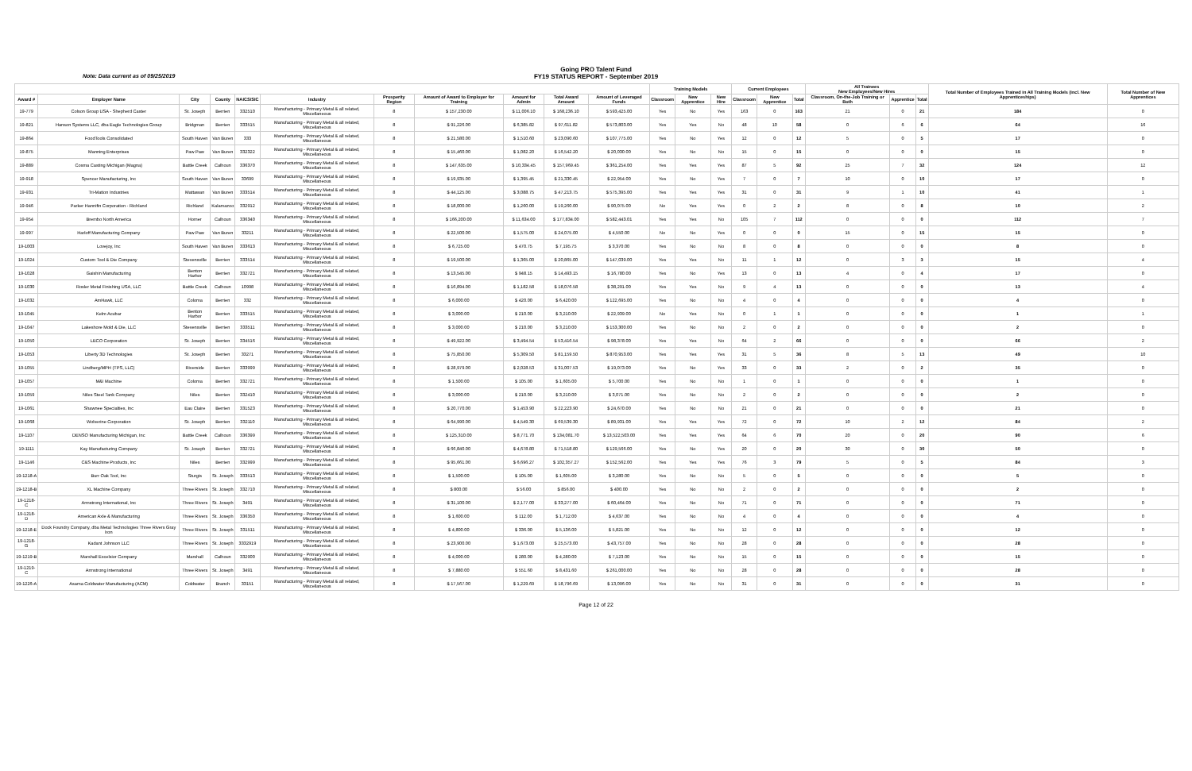Going PRO Talent Fund
FY19 STATUS REPORT - September 2019
Note: Data current as of 09/25/2019
| | | | | | | | | | | | Training Models | | | Current Employees | | | All Trainees New Employees/New Hires | | | Total Number of Employees Trained in All Training Models (incl. New Apprenticeships) | Total Number of New Apprentices |
| --- | --- | --- | --- | --- | --- | --- | --- | --- | --- | --- | --- | --- | --- | --- | --- | --- | --- | --- | --- | --- | --- |
| Award # | Employer Name | City | County | NAICS/SIC | Industry | Prosperity Region | Amount of Award to Employer for Training | Amount for Admin | Total Award Amount | Amount of Leveraged Funds | Classroom | New Apprentice | New Hire | Classroom | New Apprentice | Total | Classroom, On-the-Job Training or Both | Apprentice | Total | | |
| 19-779 | Colson Group USA - Shepherd Caster | St. Joseph | Berrien | 332510 | Manufacturing - Primary Metal & all related, Miscellaneous | 8 | $ 157,230.00 | $ 11,006.10 | $ 168,236.10 | $ 593,425.00 | Yes | No | Yes | 163 | 0 | 163 | 21 | 0 | 21 | 184 | 0 |
| 19-821 | Hanson Systems LLC, dba Eagle Technologies Group | Bridgman | Berrien | 333515 | Manufacturing - Primary Metal & all related, Miscellaneous | 8 | $ 91,226.00 | $ 6,385.82 | $ 97,611.82 | $ 573,803.00 | Yes | Yes | No | 48 | 10 | 58 | 0 | 6 | 6 | 64 | 16 |
| 19-864 | FoodTools Consolidated | South Haven | Van Buren | 333 | Manufacturing - Primary Metal & all related, Miscellaneous | 8 | $ 21,580.00 | $ 1,510.60 | $ 23,090.60 | $ 107,775.00 | Yes | No | Yes | 12 | 0 | 12 | 5 | 0 | 5 | 17 | 0 |
| 19-875 | Manning Enterprises | Paw Paw | Van Buren | 332322 | Manufacturing - Primary Metal & all related, Miscellaneous | 8 | $ 15,460.00 | $ 1,082.20 | $ 16,542.20 | $ 20,030.00 | Yes | No | No | 15 | 0 | 15 | 0 | 0 | 0 | 15 | 0 |
| 19-889 | Cosma Casting Michigan (Magna) | Battle Creek | Calhoun | 336370 | Manufacturing - Primary Metal & all related, Miscellaneous | 8 | $ 147,635.00 | $ 10,334.45 | $ 157,969.45 | $ 361,254.00 | Yes | Yes | Yes | 87 | 5 | 92 | 25 | 7 | 32 | 124 | 12 |
| 19-918 | Spencer Manufacturing, Inc | South Haven | Van Buren | 33699 | Manufacturing - Primary Metal & all related, Miscellaneous | 8 | $ 19,935.00 | $ 1,395.45 | $ 21,330.45 | $ 22,954.00 | Yes | No | Yes | 7 | 0 | 7 | 10 | 0 | 10 | 17 | 0 |
| 19-931 | Tri-Mation Industries | Mattawan | Van Buren | 333514 | Manufacturing - Primary Metal & all related, Miscellaneous | 8 | $ 44,125.00 | $ 3,088.75 | $ 47,213.75 | $ 575,395.00 | Yes | Yes | Yes | 31 | 0 | 31 | 9 | 1 | 10 | 41 | 1 |
| 19-946 | Parker Hannifin Corporation - Richland | Richland | Kalamazoo | 332912 | Manufacturing - Primary Metal & all related, Miscellaneous | 8 | $ 18,000.00 | $ 1,260.00 | $ 19,260.00 | $ 90,075.00 | No | Yes | Yes | 0 | 2 | 2 | 8 | 0 | 8 | 10 | 2 |
| 19-954 | Brembo North America | Homer | Calhoun | 336340 | Manufacturing - Primary Metal & all related, Miscellaneous | 8 | $ 166,200.00 | $ 11,634.00 | $ 177,834.00 | $ 582,443.01 | Yes | Yes | No | 105 | 7 | 112 | 0 | 0 | 0 | 112 | 7 |
| 19-997 | Harloff Manufacturing Company | Paw Paw | Van Buren | 33211 | Manufacturing - Primary Metal & all related, Miscellaneous | 8 | $ 22,500.00 | $ 1,575.00 | $ 24,075.00 | $ 4,550.00 | No | No | Yes | 0 | 0 | 0 | 15 | 0 | 15 | 15 | 0 |
| 19-1003 | Lovejoy, Inc | South Haven | Van Buren | 333613 | Manufacturing - Primary Metal & all related, Miscellaneous | 8 | $ 6,725.00 | $ 470.75 | $ 7,195.75 | $ 3,370.00 | Yes | No | No | 8 | 0 | 8 | 0 | 0 | 0 | 8 | 0 |
| 19-1024 | Custom Tool & Die Company | Stevensville | Berrien | 333514 | Manufacturing - Primary Metal & all related, Miscellaneous | 8 | $ 19,500.00 | $ 1,365.00 | $ 20,865.00 | $ 147,039.00 | Yes | Yes | No | 11 | 1 | 12 | 0 | 3 | 3 | 15 | 4 |
| 19-1028 | Gaishin Manufacturing | Benton Harbor | Berrien | 332721 | Manufacturing - Primary Metal & all related, Miscellaneous | 8 | $ 13,545.00 | $ 948.15 | $ 14,493.15 | $ 16,780.00 | Yes | No | Yes | 13 | 0 | 13 | 4 | 0 | 4 | 17 | 0 |
| 19-1030 | Rosler Metal Finishing USA, LLC | Battle Creek | Calhoun | 10998 | Manufacturing - Primary Metal & all related, Miscellaneous | 8 | $ 16,894.00 | $ 1,182.58 | $ 18,076.58 | $ 38,291.00 | Yes | Yes | No | 9 | 4 | 13 | 0 | 0 | 0 | 13 | 4 |
| 19-1032 | AmHawk, LLC | Coloma | Berrien | 332 | Manufacturing - Primary Metal & all related, Miscellaneous | 8 | $ 6,000.00 | $ 420.00 | $ 6,420.00 | $ 122,695.00 | Yes | No | No | 4 | 0 | 4 | 0 | 0 | 0 | 4 | 0 |
| 19-1045 | Kelm Acubar | Benton Harbor | Berrien | 333515 | Manufacturing - Primary Metal & all related, Miscellaneous | 8 | $ 3,000.00 | $ 210.00 | $ 3,210.00 | $ 22,939.00 | No | Yes | No | 0 | 1 | 1 | 0 | 0 | 0 | 1 | 1 |
| 19-1047 | Lakeshore Mold & Die, LLC | Stevensville | Berrien | 333511 | Manufacturing - Primary Metal & all related, Miscellaneous | 8 | $ 3,000.00 | $ 210.00 | $ 3,210.00 | $ 153,300.00 | Yes | No | No | 2 | 0 | 2 | 0 | 0 | 0 | 2 | 0 |
| 19-1050 | LECO Corporation | St. Joseph | Berrien | 334516 | Manufacturing - Primary Metal & all related, Miscellaneous | 8 | $ 49,922.00 | $ 3,494.54 | $ 53,416.54 | $ 98,378.00 | Yes | Yes | No | 64 | 2 | 66 | 0 | 0 | 0 | 66 | 2 |
| 19-1053 | Liberty 3D Technologies | St. Joseph | Berrien | 33271 | Manufacturing - Primary Metal & all related, Miscellaneous | 8 | $ 75,850.00 | $ 5,309.50 | $ 81,159.50 | $ 870,953.00 | Yes | Yes | Yes | 31 | 5 | 36 | 8 | 5 | 13 | 49 | 10 |
| 19-1055 | Lindberg/MPH (TPS, LLC) | Riverside | Berrien | 333999 | Manufacturing - Primary Metal & all related, Miscellaneous | 8 | $ 28,979.00 | $ 2,028.53 | $ 31,007.53 | $ 19,073.00 | Yes | No | Yes | 33 | 0 | 33 | 2 | 0 | 2 | 35 | 0 |
| 19-1057 | M&I Machine | Coloma | Berrien | 332721 | Manufacturing - Primary Metal & all related, Miscellaneous | 8 | $ 1,500.00 | $ 105.00 | $ 1,605.00 | $ 5,700.00 | Yes | No | No | 1 | 0 | 1 | 0 | 0 | 0 | 1 | 0 |
| 19-1059 | Niles Steel Tank Company | Niles | Berrien | 332410 | Manufacturing - Primary Metal & all related, Miscellaneous | 8 | $ 3,000.00 | $ 210.00 | $ 3,210.00 | $ 3,071.00 | Yes | No | No | 2 | 0 | 2 | 0 | 0 | 0 | 2 | 0 |
| 19-1061 | Shawnee Specialties, Inc | Eau Claire | Berrien | 331523 | Manufacturing - Primary Metal & all related, Miscellaneous | 8 | $ 20,770.00 | $ 1,453.90 | $ 22,223.90 | $ 24,670.00 | Yes | No | No | 21 | 0 | 21 | 0 | 0 | 0 | 21 | 0 |
| 19-1068 | Wolverine Corporation | St. Joseph | Berrien | 332110 | Manufacturing - Primary Metal & all related, Miscellaneous | 8 | $ 64,990.00 | $ 4,549.30 | $ 69,539.30 | $ 89,931.00 | Yes | Yes | Yes | 72 | 0 | 72 | 10 | 2 | 12 | 84 | 2 |
| 19-1107 | DENSO Manufacturing Michigan, Inc | Battle Creek | Calhoun | 336399 | Manufacturing - Primary Metal & all related, Miscellaneous | 8 | $ 125,310.00 | $ 8,771.70 | $ 134,081.70 | $ 13,522,503.00 | Yes | Yes | Yes | 64 | 6 | 70 | 20 | 0 | 20 | 90 | 6 |
| 19-1111 | Kay Manufacturing Company | St. Joseph | Berrien | 332721 | Manufacturing - Primary Metal & all related, Miscellaneous | 8 | $ 66,840.00 | $ 4,678.80 | $ 71,518.80 | $ 129,566.00 | Yes | No | Yes | 20 | 0 | 20 | 30 | 0 | 30 | 50 | 0 |
| 19-1146 | C&S Machine Products, Inc | Niles | Berrien | 332999 | Manufacturing - Primary Metal & all related, Miscellaneous | 8 | $ 95,661.00 | $ 6,696.27 | $ 102,357.27 | $ 152,562.00 | Yes | Yes | Yes | 76 | 3 | 79 | 5 | 0 | 5 | 84 | 3 |
| 19-1218-A | Burr Oak Tool, Inc | Sturgis | St. Joseph | 333513 | Manufacturing - Primary Metal & all related, Miscellaneous | 8 | $ 1,500.00 | $ 105.00 | $ 1,605.00 | $ 3,280.00 | Yes | No | No | 5 | 0 | 5 | 0 | 0 | 0 | 5 | 0 |
| 19-1218-B | XL Machine Company | Three Rivers | St. Joseph | 332710 | Manufacturing - Primary Metal & all related, Miscellaneous | 8 | $ 800.00 | $ 56.00 | $ 856.00 | $ 400.00 | Yes | No | No | 2 | 0 | 2 | 0 | 0 | 0 | 2 | 0 |
| 19-1218-C | Armstrong International, Inc | Three Rivers | St. Joseph | 3491 | Manufacturing - Primary Metal & all related, Miscellaneous | 8 | $ 31,100.00 | $ 2,177.00 | $ 33,277.00 | $ 60,464.00 | Yes | No | No | 71 | 0 | 71 | 0 | 0 | 0 | 71 | 0 |
| 19-1218-D | American Axle & Manufacturing | Three Rivers | St. Joseph | 336350 | Manufacturing - Primary Metal & all related, Miscellaneous | 8 | $ 1,600.00 | $ 112.00 | $ 1,712.00 | $ 4,637.00 | Yes | No | No | 4 | 0 | 4 | 0 | 0 | 0 | 4 | 0 |
| 19-1218-E | Dock Foundry Company, dba Metal Technologies Three Rivers Gray Iron | Three Rivers | St. Joseph | 331511 | Manufacturing - Primary Metal & all related, Miscellaneous | 8 | $ 4,800.00 | $ 336.00 | $ 5,136.00 | $ 5,821.00 | Yes | No | No | 12 | 0 | 12 | 0 | 0 | 0 | 12 | 0 |
| 19-1218-G | Kadant Johnson LLC | Three Rivers | St. Joseph | 3332919 | Manufacturing - Primary Metal & all related, Miscellaneous | 8 | $ 23,900.00 | $ 1,673.00 | $ 25,573.00 | $ 43,757.00 | Yes | No | No | 28 | 0 | 28 | 0 | 0 | 0 | 28 | 0 |
| 19-1219-B | Marshall Excelsior Company | Marshall | Calhoun | 332900 | Manufacturing - Primary Metal & all related, Miscellaneous | 8 | $ 4,000.00 | $ 280.00 | $ 4,280.00 | $ 7,123.00 | Yes | No | No | 15 | 0 | 15 | 0 | 0 | 0 | 15 | 0 |
| 19-1219-C | Armstrong International | Three Rivers | St. Joseph | 3491 | Manufacturing - Primary Metal & all related, Miscellaneous | 8 | $ 7,880.00 | $ 551.60 | $ 8,431.60 | $ 261,000.00 | Yes | No | No | 28 | 0 | 28 | 0 | 0 | 0 | 28 | 0 |
| 19-1226-A | Asama Coldwater Manufacturing (ACM) | Coldwater | Branch | 33151 | Manufacturing - Primary Metal & all related, Miscellaneous | 8 | $ 17,567.00 | $ 1,229.69 | $ 18,796.69 | $ 13,096.00 | Yes | No | No | 31 | 0 | 31 | 0 | 0 | 0 | 31 | 0 |
Page 12 of 22